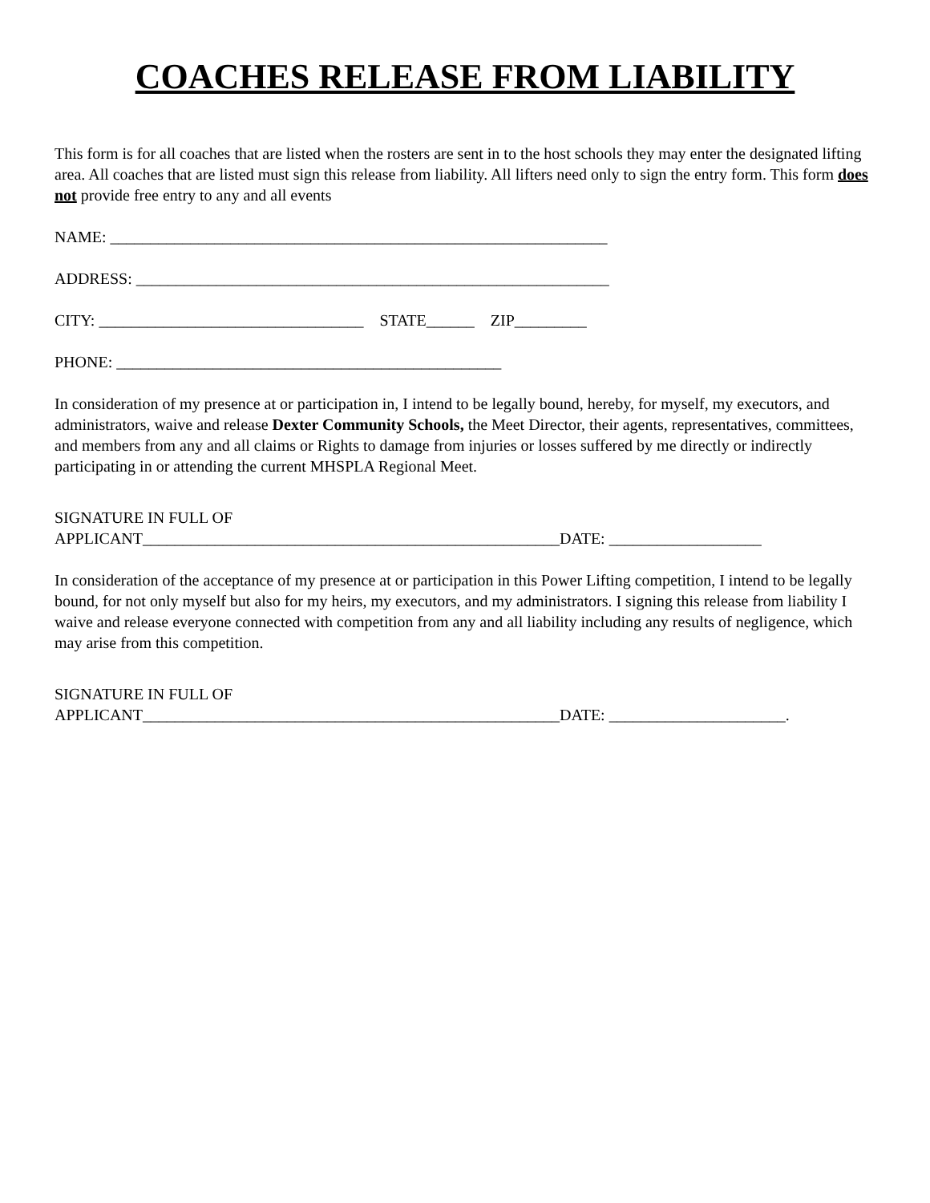COACHES RELEASE FROM LIABILITY
This form is for all coaches that are listed when the rosters are sent in to the host schools they may enter the designated lifting area. All coaches that are listed must sign this release from liability. All lifters need only to sign the entry form. This form does not provide free entry to any and all events
NAME: ______________________________________________________________
ADDRESS: ___________________________________________________________
CITY: _________________________________ STATE______ ZIP_________
PHONE: ________________________________________________
In consideration of my presence at or participation in, I intend to be legally bound, hereby, for myself, my executors, and administrators, waive and release Dexter Community Schools, the Meet Director, their agents, representatives, committees, and members from any and all claims or Rights to damage from injuries or losses suffered by me directly or indirectly participating in or attending the current MHSPLA Regional Meet.
SIGNATURE IN FULL OF APPLICANT____________________________________________________DATE: ___________________
In consideration of the acceptance of my presence at or participation in this Power Lifting competition, I intend to be legally bound, for not only myself but also for my heirs, my executors, and my administrators. I signing this release from liability I waive and release everyone connected with competition from any and all liability including any results of negligence, which may arise from this competition.
SIGNATURE IN FULL OF APPLICANT____________________________________________________DATE: ______________________.